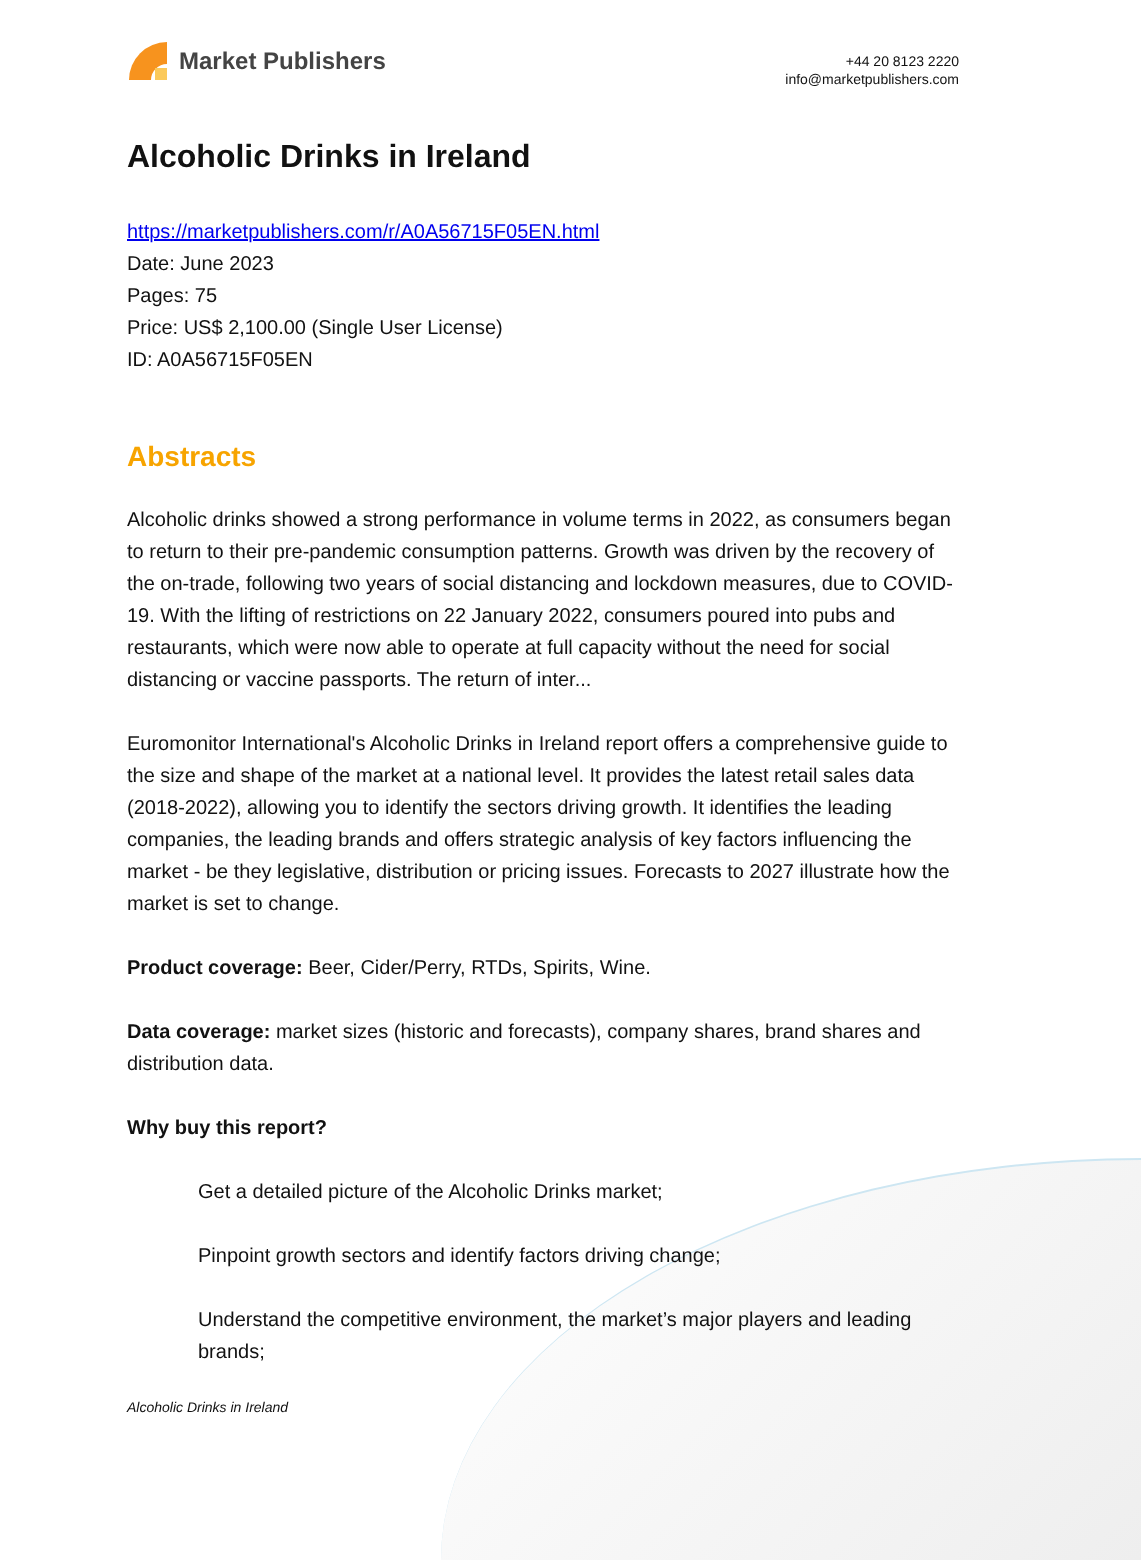Market Publishers
+44 20 8123 2220
info@marketpublishers.com
Alcoholic Drinks in Ireland
https://marketpublishers.com/r/A0A56715F05EN.html
Date: June 2023
Pages: 75
Price: US$ 2,100.00 (Single User License)
ID: A0A56715F05EN
Abstracts
Alcoholic drinks showed a strong performance in volume terms in 2022, as consumers began to return to their pre-pandemic consumption patterns. Growth was driven by the recovery of the on-trade, following two years of social distancing and lockdown measures, due to COVID-19. With the lifting of restrictions on 22 January 2022, consumers poured into pubs and restaurants, which were now able to operate at full capacity without the need for social distancing or vaccine passports. The return of inter...
Euromonitor International's Alcoholic Drinks in Ireland report offers a comprehensive guide to the size and shape of the market at a national level. It provides the latest retail sales data (2018-2022), allowing you to identify the sectors driving growth. It identifies the leading companies, the leading brands and offers strategic analysis of key factors influencing the market - be they legislative, distribution or pricing issues. Forecasts to 2027 illustrate how the market is set to change.
Product coverage: Beer, Cider/Perry, RTDs, Spirits, Wine.
Data coverage: market sizes (historic and forecasts), company shares, brand shares and distribution data.
Why buy this report?
Get a detailed picture of the Alcoholic Drinks market;
Pinpoint growth sectors and identify factors driving change;
Understand the competitive environment, the market’s major players and leading brands;
Alcoholic Drinks in Ireland